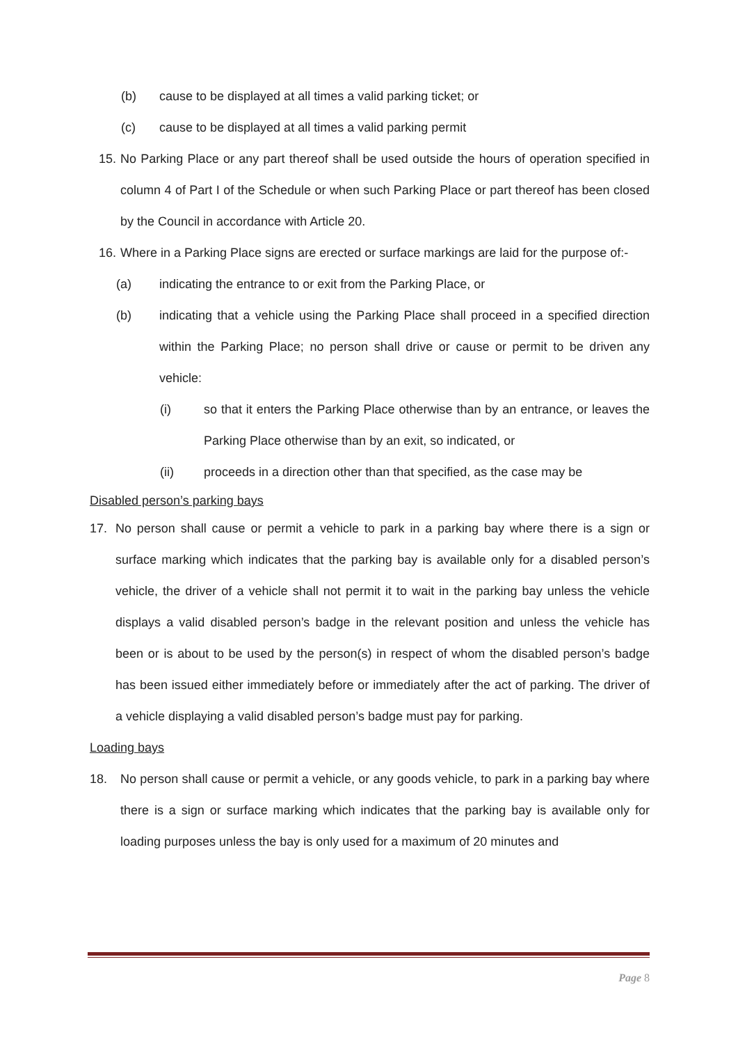(b) cause to be displayed at all times a valid parking ticket; or
(c) cause to be displayed at all times a valid parking permit
15. No Parking Place or any part thereof shall be used outside the hours of operation specified in column 4 of Part I of the Schedule or when such Parking Place or part thereof has been closed by the Council in accordance with Article 20.
16. Where in a Parking Place signs are erected or surface markings are laid for the purpose of:-
(a) indicating the entrance to or exit from the Parking Place, or
(b) indicating that a vehicle using the Parking Place shall proceed in a specified direction within the Parking Place; no person shall drive or cause or permit to be driven any vehicle:
(i) so that it enters the Parking Place otherwise than by an entrance, or leaves the Parking Place otherwise than by an exit, so indicated, or
(ii) proceeds in a direction other than that specified, as the case may be
Disabled person’s parking bays
17. No person shall cause or permit a vehicle to park in a parking bay where there is a sign or surface marking which indicates that the parking bay is available only for a disabled person’s vehicle, the driver of a vehicle shall not permit it to wait in the parking bay unless the vehicle displays a valid disabled person’s badge in the relevant position and unless the vehicle has been or is about to be used by the person(s) in respect of whom the disabled person’s badge has been issued either immediately before or immediately after the act of parking. The driver of a vehicle displaying a valid disabled person’s badge must pay for parking.
Loading bays
18. No person shall cause or permit a vehicle, or any goods vehicle, to park in a parking bay where there is a sign or surface marking which indicates that the parking bay is available only for loading purposes unless the bay is only used for a maximum of 20 minutes and
Page 8